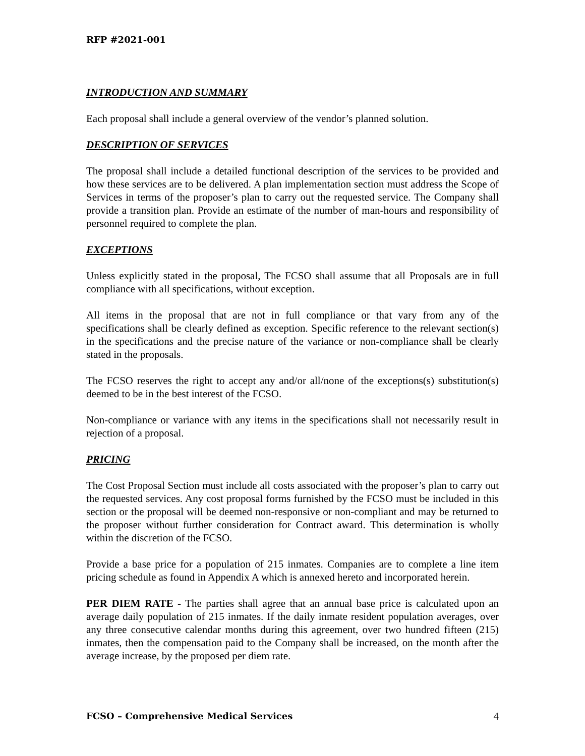RFP #2021-001
INTRODUCTION AND SUMMARY
Each proposal shall include a general overview of the vendor’s planned solution.
DESCRIPTION OF SERVICES
The proposal shall include a detailed functional description of the services to be provided and how these services are to be delivered. A plan implementation section must address the Scope of Services in terms of the proposer’s plan to carry out the requested service. The Company shall provide a transition plan. Provide an estimate of the number of man-hours and responsibility of personnel required to complete the plan.
EXCEPTIONS
Unless explicitly stated in the proposal, The FCSO shall assume that all Proposals are in full compliance with all specifications, without exception.
All items in the proposal that are not in full compliance or that vary from any of the specifications shall be clearly defined as exception. Specific reference to the relevant section(s) in the specifications and the precise nature of the variance or non-compliance shall be clearly stated in the proposals.
The FCSO reserves the right to accept any and/or all/none of the exceptions(s) substitution(s) deemed to be in the best interest of the FCSO.
Non-compliance or variance with any items in the specifications shall not necessarily result in rejection of a proposal.
PRICING
The Cost Proposal Section must include all costs associated with the proposer’s plan to carry out the requested services. Any cost proposal forms furnished by the FCSO must be included in this section or the proposal will be deemed non-responsive or non-compliant and may be returned to the proposer without further consideration for Contract award. This determination is wholly within the discretion of the FCSO.
Provide a base price for a population of 215 inmates. Companies are to complete a line item pricing schedule as found in Appendix A which is annexed hereto and incorporated herein.
PER DIEM RATE - The parties shall agree that an annual base price is calculated upon an average daily population of 215 inmates. If the daily inmate resident population averages, over any three consecutive calendar months during this agreement, over two hundred fifteen (215) inmates, then the compensation paid to the Company shall be increased, on the month after the average increase, by the proposed per diem rate.
FCSO – Comprehensive Medical Services 4